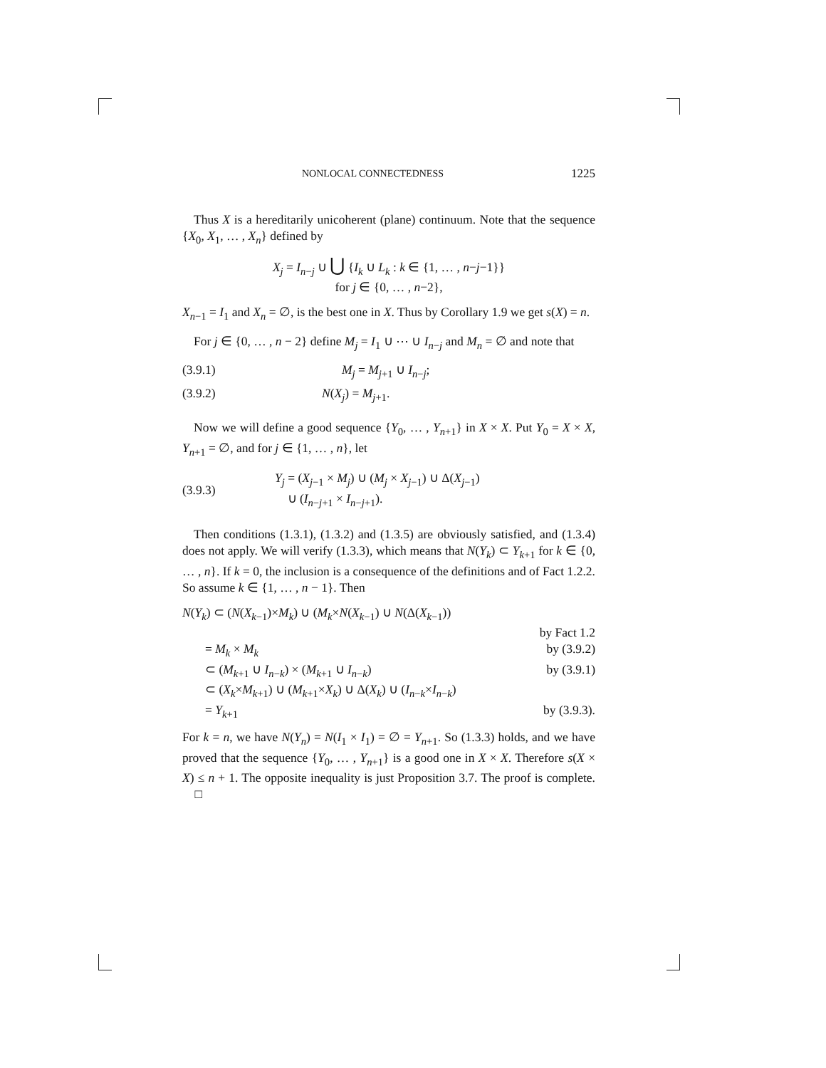NONLOCAL CONNECTEDNESS 1225
Thus X is a hereditarily unicoherent (plane) continuum. Note that the sequence {X<sub>0</sub>, X<sub>1</sub>, … , X<sub>n</sub>} defined by
X<sub>j</sub> = I<sub>n−j</sub> ∪ ⋃ {I<sub>k</sub> ∪ L<sub>k</sub> : k ∈ {1, … , n−j−1}}
for j ∈ {0, … , n−2},
X<sub>n−1</sub> = I<sub>1</sub> and X<sub>n</sub> = ∅, is the best one in X. Thus by Corollary 1.9 we get s(X) = n.
For j ∈ {0, … , n − 2} define M<sub>j</sub> = I<sub>1</sub> ∪ ⋯ ∪ I<sub>n−j</sub> and M<sub>n</sub> = ∅ and note that
(3.9.1) M<sub>j</sub> = M<sub>j+1</sub> ∪ I<sub>n−j</sub>;
(3.9.2) N(X<sub>j</sub>) = M<sub>j+1</sub>.
Now we will define a good sequence {Y<sub>0</sub>, … , Y<sub>n+1</sub>} in X × X. Put Y<sub>0</sub> = X × X, Y<sub>n+1</sub> = ∅, and for j ∈ {1, … , n}, let
(3.9.3) Y<sub>j</sub> = (X<sub>j−1</sub> × M<sub>j</sub>) ∪ (M<sub>j</sub> × X<sub>j−1</sub>) ∪ Δ(X<sub>j−1</sub>)
∪ (I<sub>n−j+1</sub> × I<sub>n−j+1</sub>).
Then conditions (1.3.1), (1.3.2) and (1.3.5) are obviously satisfied, and (1.3.4) does not apply. We will verify (1.3.3), which means that N(Y<sub>k</sub>) ⊂ Y<sub>k+1</sub> for k ∈ {0, … , n}. If k = 0, the inclusion is a consequence of the definitions and of Fact 1.2.2. So assume k ∈ {1, … , n − 1}. Then
N(Y<sub>k</sub>) ⊂ (N(X<sub>k−1</sub>)×M<sub>k</sub>) ∪ (M<sub>k</sub>×N(X<sub>k−1</sub>) ∪ N(Δ(X<sub>k−1</sub>))
by Fact 1.2
= M<sub>k</sub> × M<sub>k</sub> by (3.9.2)
⊂ (M<sub>k+1</sub> ∪ I<sub>n−k</sub>) × (M<sub>k+1</sub> ∪ I<sub>n−k</sub>) by (3.9.1)
⊂ (X<sub>k</sub>×M<sub>k+1</sub>) ∪ (M<sub>k+1</sub>×X<sub>k</sub>) ∪ Δ(X<sub>k</sub>) ∪ (I<sub>n−k</sub>×I<sub>n−k</sub>)
= Y<sub>k+1</sub> by (3.9.3).
For k = n, we have N(Y<sub>n</sub>) = N(I<sub>1</sub> × I<sub>1</sub>) = ∅ = Y<sub>n+1</sub>. So (1.3.3) holds, and we have proved that the sequence {Y<sub>0</sub>, … , Y<sub>n+1</sub>} is a good one in X × X. Therefore s(X × X) ≤ n + 1. The opposite inequality is just Proposition 3.7. The proof is complete. □